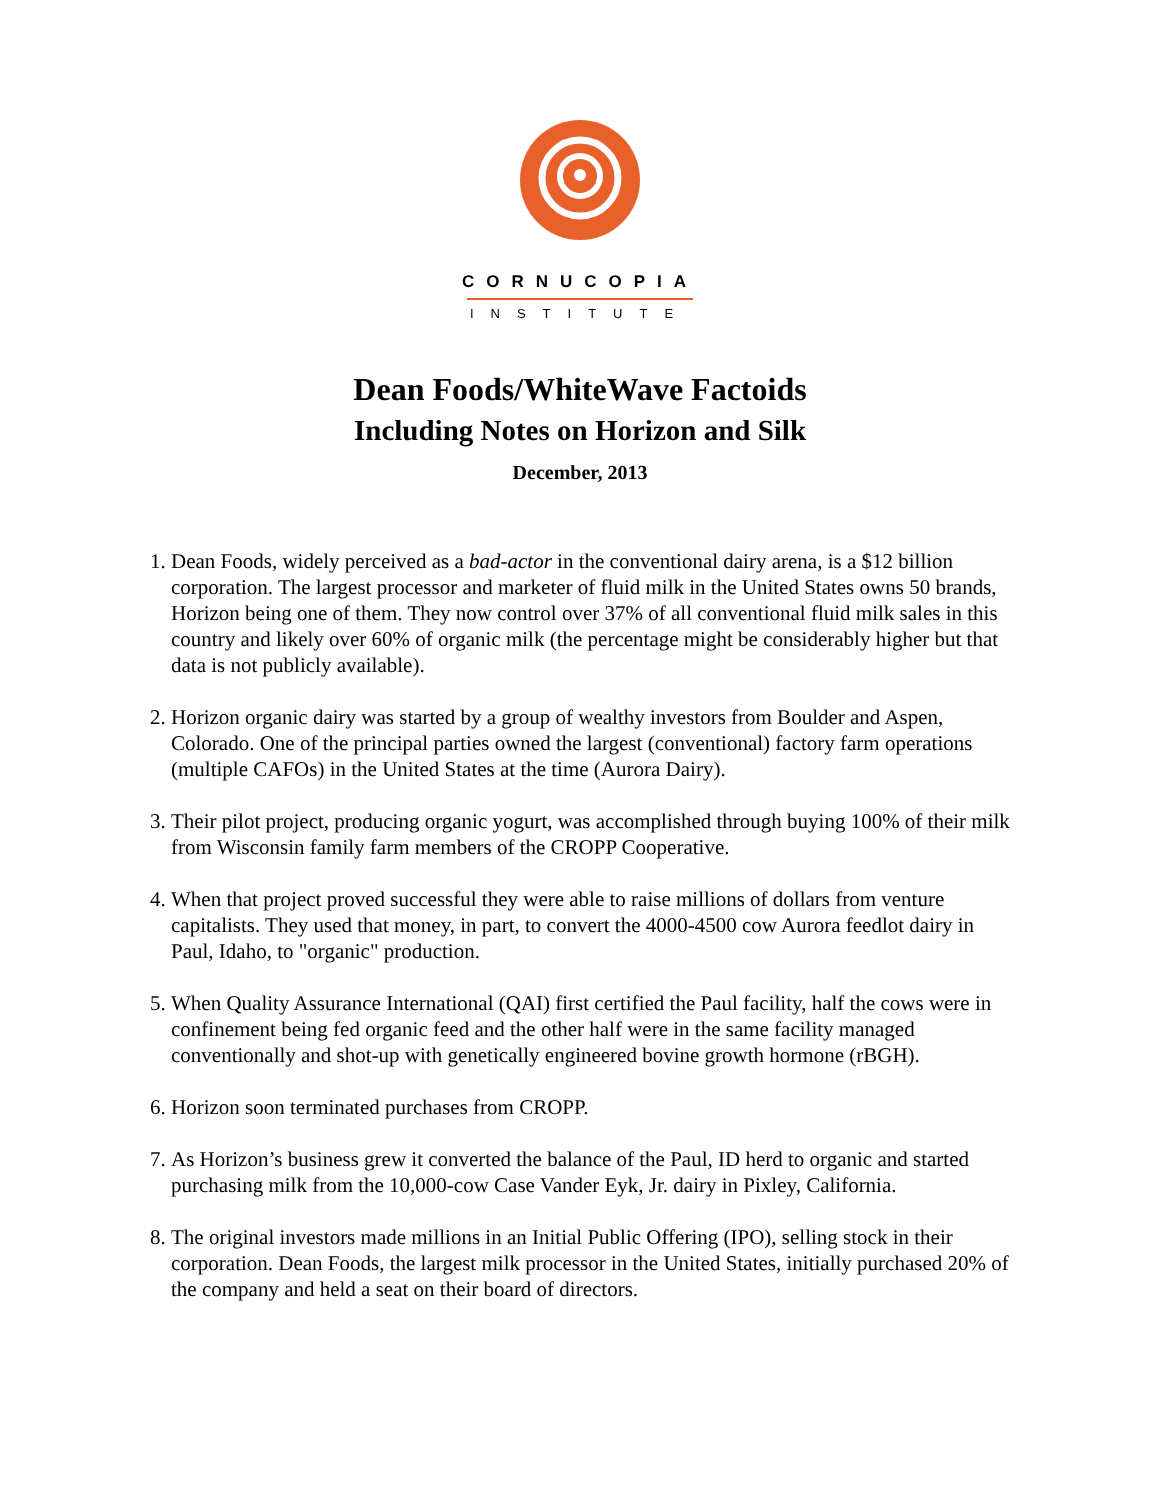CORNUCOPIA
INSTITUTE
Dean Foods/WhiteWave Factoids
Including Notes on Horizon and Silk
December, 2013
1. Dean Foods, widely perceived as a bad-actor in the conventional dairy arena, is a $12 billion corporation. The largest processor and marketer of fluid milk in the United States owns 50 brands, Horizon being one of them. They now control over 37% of all conventional fluid milk sales in this country and likely over 60% of organic milk (the percentage might be considerably higher but that data is not publicly available).
2. Horizon organic dairy was started by a group of wealthy investors from Boulder and Aspen, Colorado. One of the principal parties owned the largest (conventional) factory farm operations (multiple CAFOs) in the United States at the time (Aurora Dairy).
3. Their pilot project, producing organic yogurt, was accomplished through buying 100% of their milk from Wisconsin family farm members of the CROPP Cooperative.
4. When that project proved successful they were able to raise millions of dollars from venture capitalists. They used that money, in part, to convert the 4000-4500 cow Aurora feedlot dairy in Paul, Idaho, to "organic" production.
5. When Quality Assurance International (QAI) first certified the Paul facility, half the cows were in confinement being fed organic feed and the other half were in the same facility managed conventionally and shot-up with genetically engineered bovine growth hormone (rBGH).
6. Horizon soon terminated purchases from CROPP.
7. As Horizon’s business grew it converted the balance of the Paul, ID herd to organic and started purchasing milk from the 10,000-cow Case Vander Eyk, Jr. dairy in Pixley, California.
8. The original investors made millions in an Initial Public Offering (IPO), selling stock in their corporation. Dean Foods, the largest milk processor in the United States, initially purchased 20% of the company and held a seat on their board of directors.